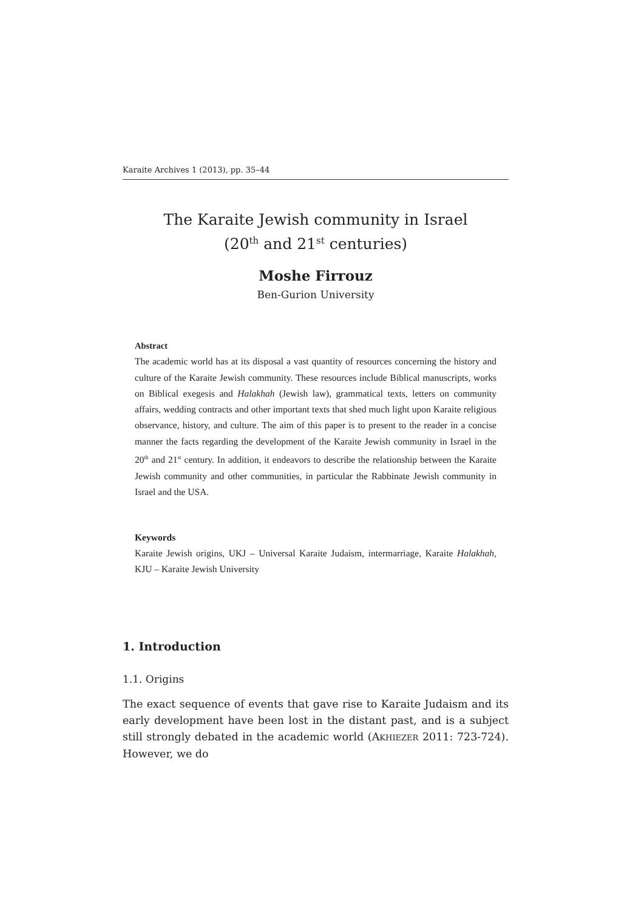Karaite Archives 1 (2013), pp. 35–44
The Karaite Jewish community in Israel
(20<sup>th</sup> and 21<sup>st</sup> centuries)
Moshe Firrouz
Ben-Gurion University
Abstract
The academic world has at its disposal a vast quantity of resources concerning the history and culture of the Karaite Jewish community. These resources include Biblical manuscripts, works on Biblical exegesis and Halakhah (Jewish law), grammatical texts, letters on community affairs, wedding contracts and other important texts that shed much light upon Karaite religious observance, history, and culture. The aim of this paper is to present to the reader in a concise manner the facts regarding the development of the Karaite Jewish community in Israel in the 20<sup>th</sup> and 21<sup>st</sup> century. In addition, it endeavors to describe the relationship between the Karaite Jewish community and other communities, in particular the Rabbinate Jewish community in Israel and the USA.
Keywords
Karaite Jewish origins, UKJ – Universal Karaite Judaism, intermarriage, Karaite Halakhah, KJU – Karaite Jewish University
1. Introduction
1.1. Origins
The exact sequence of events that gave rise to Karaite Judaism and its early development have been lost in the distant past, and is a subject still strongly debated in the academic world (AKHIEZER 2011: 723-724). However, we do